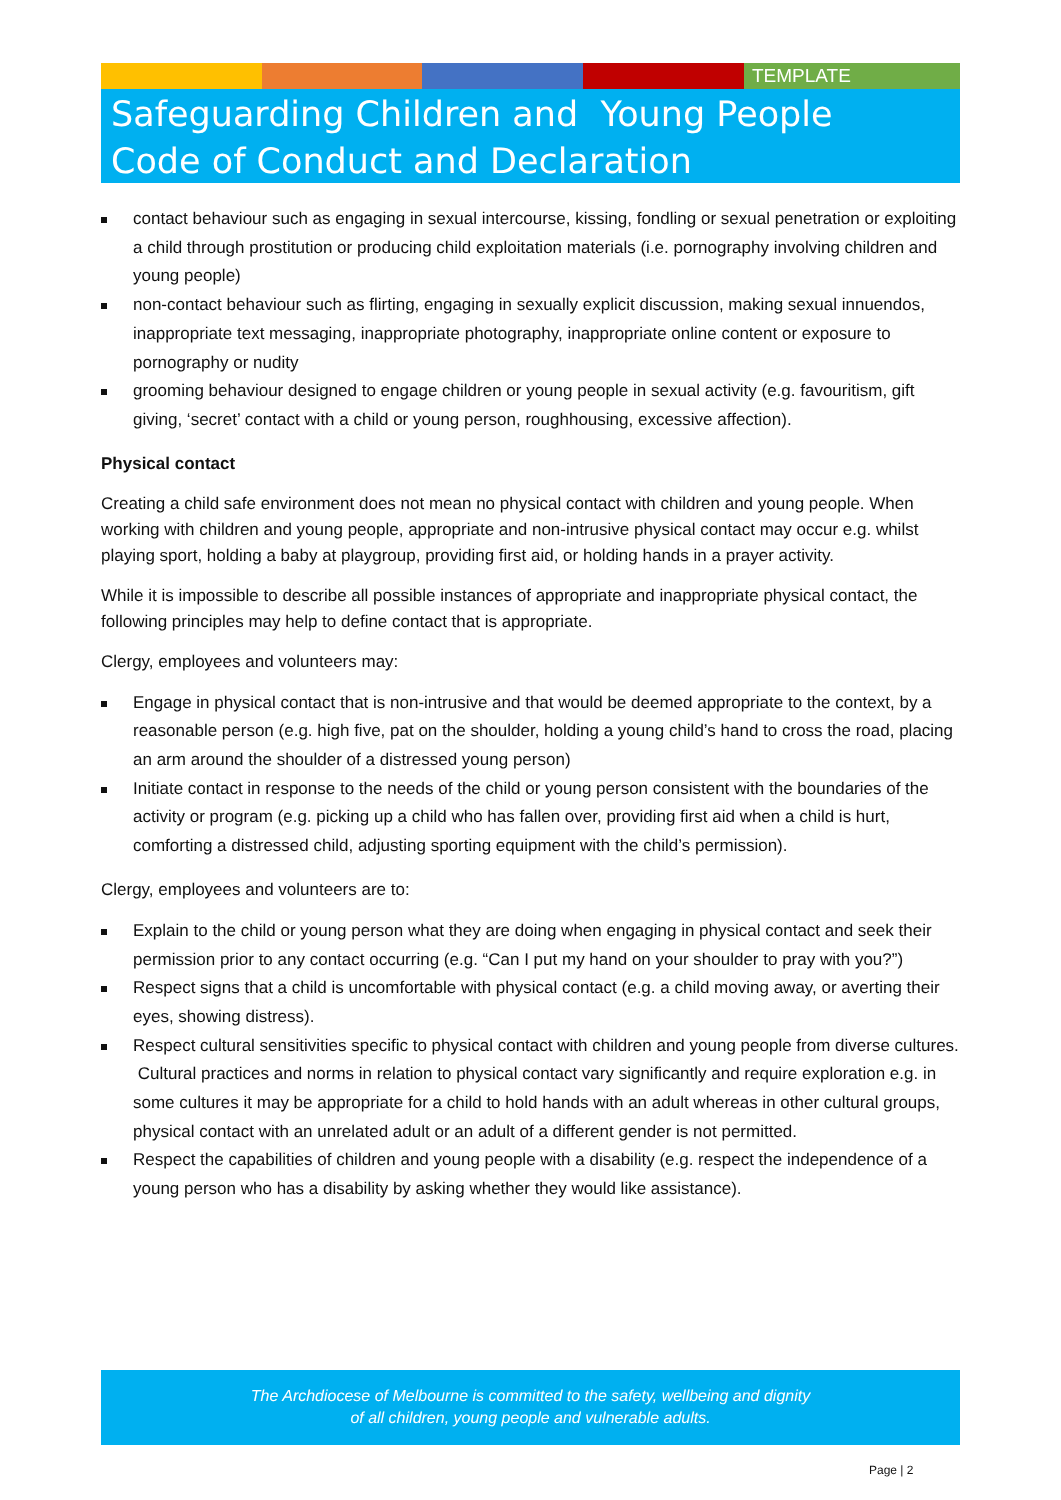TEMPLATE
Safeguarding Children and Young People
Code of Conduct and Declaration
contact behaviour such as engaging in sexual intercourse, kissing, fondling or sexual penetration or exploiting a child through prostitution or producing child exploitation materials (i.e. pornography involving children and young people)
non-contact behaviour such as flirting, engaging in sexually explicit discussion, making sexual innuendos, inappropriate text messaging, inappropriate photography, inappropriate online content or exposure to pornography or nudity
grooming behaviour designed to engage children or young people in sexual activity (e.g. favouritism, gift giving, ‘secret’ contact with a child or young person, roughhousing, excessive affection).
Physical contact
Creating a child safe environment does not mean no physical contact with children and young people. When working with children and young people, appropriate and non-intrusive physical contact may occur e.g. whilst playing sport, holding a baby at playgroup, providing first aid, or holding hands in a prayer activity.
While it is impossible to describe all possible instances of appropriate and inappropriate physical contact, the following principles may help to define contact that is appropriate.
Clergy, employees and volunteers may:
Engage in physical contact that is non-intrusive and that would be deemed appropriate to the context, by a reasonable person (e.g. high five, pat on the shoulder, holding a young child’s hand to cross the road, placing an arm around the shoulder of a distressed young person)
Initiate contact in response to the needs of the child or young person consistent with the boundaries of the activity or program (e.g. picking up a child who has fallen over, providing first aid when a child is hurt, comforting a distressed child, adjusting sporting equipment with the child’s permission).
Clergy, employees and volunteers are to:
Explain to the child or young person what they are doing when engaging in physical contact and seek their permission prior to any contact occurring (e.g. “Can I put my hand on your shoulder to pray with you?”)
Respect signs that a child is uncomfortable with physical contact (e.g. a child moving away, or averting their eyes, showing distress).
Respect cultural sensitivities specific to physical contact with children and young people from diverse cultures. Cultural practices and norms in relation to physical contact vary significantly and require exploration e.g. in some cultures it may be appropriate for a child to hold hands with an adult whereas in other cultural groups, physical contact with an unrelated adult or an adult of a different gender is not permitted.
Respect the capabilities of children and young people with a disability (e.g. respect the independence of a young person who has a disability by asking whether they would like assistance).
The Archdiocese of Melbourne is committed to the safety, wellbeing and dignity
of all children, young people and vulnerable adults.
Page | 2